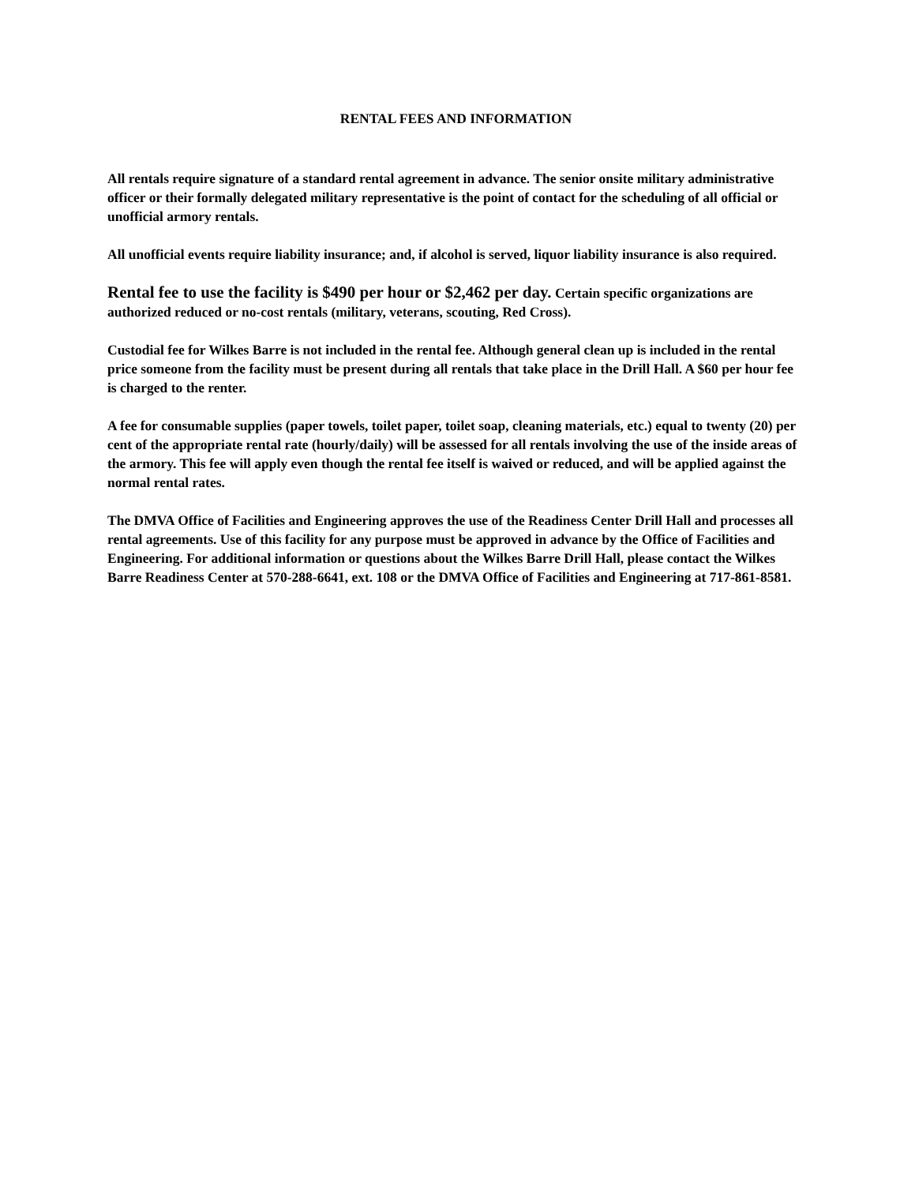RENTAL FEES AND INFORMATION
All rentals require signature of a standard rental agreement in advance. The senior onsite military administrative officer or their formally delegated military representative is the point of contact for the scheduling of all official or unofficial armory rentals.
All unofficial events require liability insurance; and, if alcohol is served, liquor liability insurance is also required.
Rental fee to use the facility is $490 per hour or $2,462 per day. Certain specific organizations are authorized reduced or no-cost rentals (military, veterans, scouting, Red Cross).
Custodial fee for Wilkes Barre is not included in the rental fee. Although general clean up is included in the rental price someone from the facility must be present during all rentals that take place in the Drill Hall. A $60 per hour fee is charged to the renter.
A fee for consumable supplies (paper towels, toilet paper, toilet soap, cleaning materials, etc.) equal to twenty (20) per cent of the appropriate rental rate (hourly/daily) will be assessed for all rentals involving the use of the inside areas of the armory. This fee will apply even though the rental fee itself is waived or reduced, and will be applied against the normal rental rates.
The DMVA Office of Facilities and Engineering approves the use of the Readiness Center Drill Hall and processes all rental agreements. Use of this facility for any purpose must be approved in advance by the Office of Facilities and Engineering. For additional information or questions about the Wilkes Barre Drill Hall, please contact the Wilkes Barre Readiness Center at 570-288-6641, ext. 108 or the DMVA Office of Facilities and Engineering at 717-861-8581.